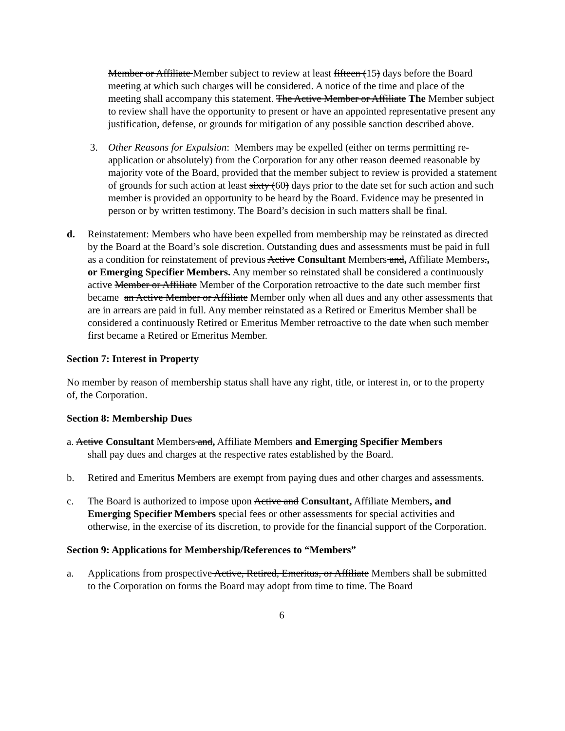Member or Affiliate Member subject to review at least fifteen (15) days before the Board meeting at which such charges will be considered. A notice of the time and place of the meeting shall accompany this statement. The Active Member or Affiliate The Member subject to review shall have the opportunity to present or have an appointed representative present any justification, defense, or grounds for mitigation of any possible sanction described above.
3. Other Reasons for Expulsion: Members may be expelled (either on terms permitting re-application or absolutely) from the Corporation for any other reason deemed reasonable by majority vote of the Board, provided that the member subject to review is provided a statement of grounds for such action at least sixty (60) days prior to the date set for such action and such member is provided an opportunity to be heard by the Board. Evidence may be presented in person or by written testimony. The Board’s decision in such matters shall be final.
d. Reinstatement: Members who have been expelled from membership may be reinstated as directed by the Board at the Board’s sole discretion. Outstanding dues and assessments must be paid in full as a condition for reinstatement of previous Active Consultant Members and, Affiliate Members., or Emerging Specifier Members. Any member so reinstated shall be considered a continuously active Member or Affiliate Member of the Corporation retroactive to the date such member first became an Active Member or Affiliate Member only when all dues and any other assessments that are in arrears are paid in full. Any member reinstated as a Retired or Emeritus Member shall be considered a continuously Retired or Emeritus Member retroactive to the date when such member first became a Retired or Emeritus Member.
Section 7: Interest in Property
No member by reason of membership status shall have any right, title, or interest in, or to the property of, the Corporation.
Section 8: Membership Dues
a. Active Consultant Members and, Affiliate Members and Emerging Specifier Members
shall pay dues and charges at the respective rates established by the Board.
b. Retired and Emeritus Members are exempt from paying dues and other charges and assessments.
c. The Board is authorized to impose upon Active and Consultant, Affiliate Members, and Emerging Specifier Members special fees or other assessments for special activities and otherwise, in the exercise of its discretion, to provide for the financial support of the Corporation.
Section 9: Applications for Membership/References to “Members”
a. Applications from prospective Active, Retired, Emeritus, or Affiliate Members shall be submitted to the Corporation on forms the Board may adopt from time to time. The Board
6